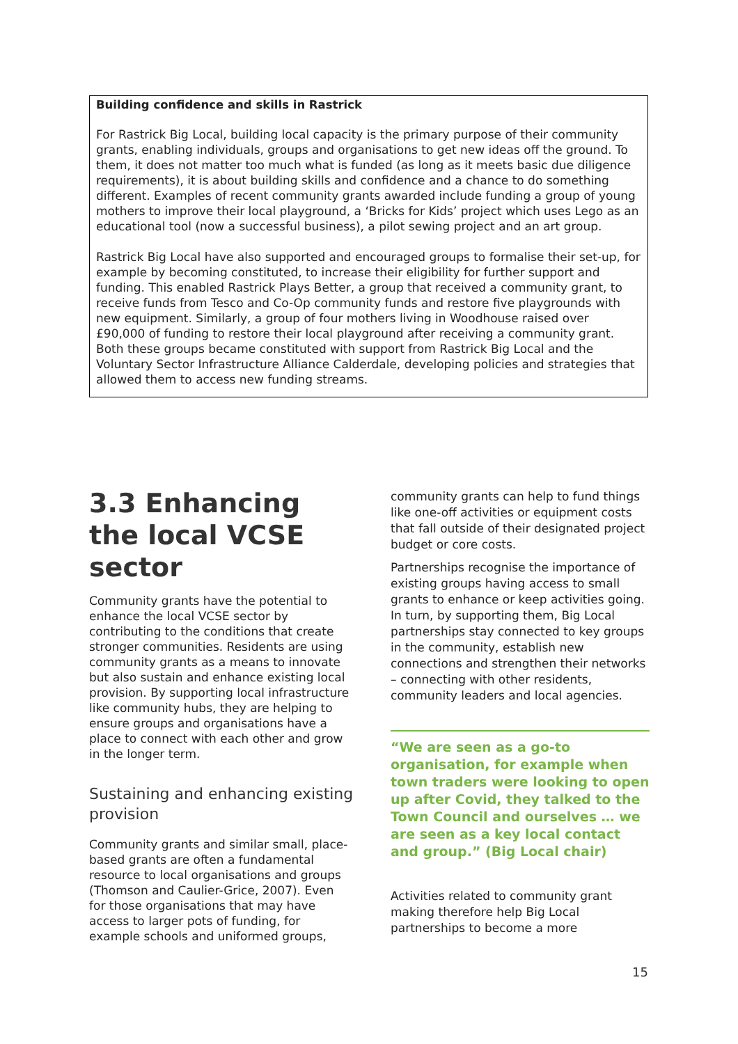Building confidence and skills in Rastrick
For Rastrick Big Local, building local capacity is the primary purpose of their community grants, enabling individuals, groups and organisations to get new ideas off the ground. To them, it does not matter too much what is funded (as long as it meets basic due diligence requirements), it is about building skills and confidence and a chance to do something different. Examples of recent community grants awarded include funding a group of young mothers to improve their local playground, a ‘Bricks for Kids’ project which uses Lego as an educational tool (now a successful business), a pilot sewing project and an art group.
Rastrick Big Local have also supported and encouraged groups to formalise their set-up, for example by becoming constituted, to increase their eligibility for further support and funding. This enabled Rastrick Plays Better, a group that received a community grant, to receive funds from Tesco and Co-Op community funds and restore five playgrounds with new equipment. Similarly, a group of four mothers living in Woodhouse raised over £90,000 of funding to restore their local playground after receiving a community grant. Both these groups became constituted with support from Rastrick Big Local and the Voluntary Sector Infrastructure Alliance Calderdale, developing policies and strategies that allowed them to access new funding streams.
3.3 Enhancing the local VCSE sector
Community grants have the potential to enhance the local VCSE sector by contributing to the conditions that create stronger communities. Residents are using community grants as a means to innovate but also sustain and enhance existing local provision. By supporting local infrastructure like community hubs, they are helping to ensure groups and organisations have a place to connect with each other and grow in the longer term.
Sustaining and enhancing existing provision
Community grants and similar small, place-based grants are often a fundamental resource to local organisations and groups (Thomson and Caulier-Grice, 2007). Even for those organisations that may have access to larger pots of funding, for example schools and uniformed groups,
community grants can help to fund things like one-off activities or equipment costs that fall outside of their designated project budget or core costs.
Partnerships recognise the importance of existing groups having access to small grants to enhance or keep activities going. In turn, by supporting them, Big Local partnerships stay connected to key groups in the community, establish new connections and strengthen their networks – connecting with other residents, community leaders and local agencies.
“We are seen as a go-to organisation, for example when town traders were looking to open up after Covid, they talked to the Town Council and ourselves … we are seen as a key local contact and group.” (Big Local chair)
Activities related to community grant making therefore help Big Local partnerships to become a more
15